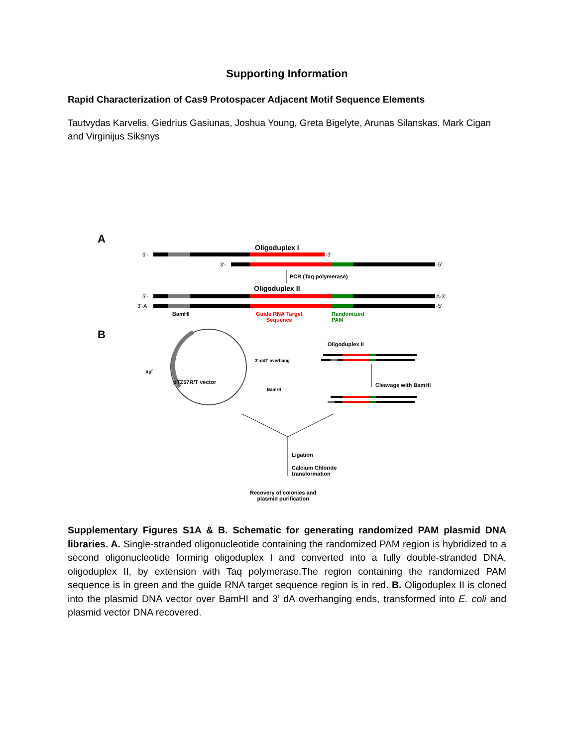Supporting Information
Rapid Characterization of Cas9 Protospacer Adjacent Motif Sequence Elements
Tautvydas Karvelis, Giedrius Gasiunas, Joshua Young, Greta Bigelyte, Arunas Silanskas, Mark Cigan and Virginijus Siksnys
A
Oligoduplex I
5'- -3'
3'- -5'
PCR (Taq polymerase)
Oligoduplex II
5'- A-3'
3'-A -5'
BamHI Guide RNA Target
Sequence
Randomized
PAM
B
Oligoduplex II
3'-ddT overhang
Ap<sup>r</sup>
pTZ57R/T vector
BamHI
Cleavage with BamHI
Ligation
Calcium Chloride
transformation
Recovery of colonies and
plasmid purification
Supplementary Figures S1A & B. Schematic for generating randomized PAM plasmid DNA libraries. A. Single-stranded oligonucleotide containing the randomized PAM region is hybridized to a second oligonucleotide forming oligoduplex I and converted into a fully double-stranded DNA, oligoduplex II, by extension with Taq polymerase.The region containing the randomized PAM sequence is in green and the guide RNA target sequence region is in red. B. Oligoduplex II is cloned into the plasmid DNA vector over BamHI and 3’ dA overhanging ends, transformed into E. coli and plasmid vector DNA recovered.